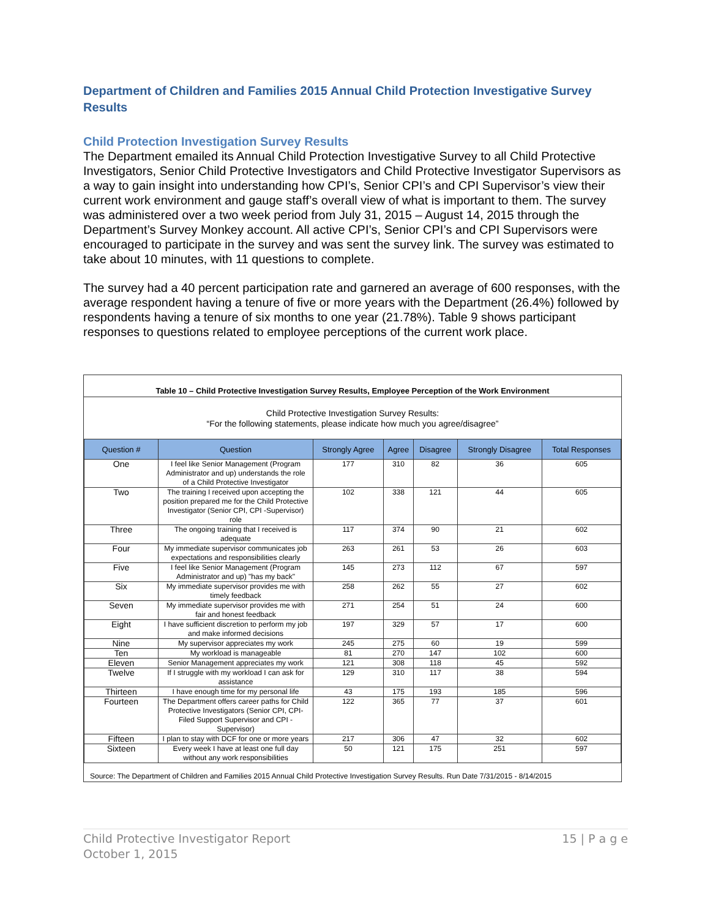Department of Children and Families 2015 Annual Child Protection Investigative Survey Results
Child Protection Investigation Survey Results
The Department emailed its Annual Child Protection Investigative Survey to all Child Protective Investigators, Senior Child Protective Investigators and Child Protective Investigator Supervisors as a way to gain insight into understanding how CPI’s, Senior CPI’s and CPI Supervisor’s view their current work environment and gauge staff’s overall view of what is important to them. The survey was administered over a two week period from July 31, 2015 – August 14, 2015 through the Department’s Survey Monkey account. All active CPI’s, Senior CPI’s and CPI Supervisors were encouraged to participate in the survey and was sent the survey link. The survey was estimated to take about 10 minutes, with 11 questions to complete.
The survey had a 40 percent participation rate and garnered an average of 600 responses, with the average respondent having a tenure of five or more years with the Department (26.4%) followed by respondents having a tenure of six months to one year (21.78%). Table 9 shows participant responses to questions related to employee perceptions of the current work place.
Table 10 – Child Protective Investigation Survey Results, Employee Perception of the Work Environment
Child Protective Investigation Survey Results:
“For the following statements, please indicate how much you agree/disagree”
| Question # | Question | Strongly Agree | Agree | Disagree | Strongly Disagree | Total Responses |
| --- | --- | --- | --- | --- | --- | --- |
| One | I feel like Senior Management (Program Administrator and up) understands the role of a Child Protective Investigator | 177 | 310 | 82 | 36 | 605 |
| Two | The training I received upon accepting the position prepared me for the Child Protective Investigator (Senior CPI, CPI -Supervisor) role | 102 | 338 | 121 | 44 | 605 |
| Three | The ongoing training that I received is adequate | 117 | 374 | 90 | 21 | 602 |
| Four | My immediate supervisor communicates job expectations and responsibilities clearly | 263 | 261 | 53 | 26 | 603 |
| Five | I feel like Senior Management (Program Administrator and up) "has my back" | 145 | 273 | 112 | 67 | 597 |
| Six | My immediate supervisor provides me with timely feedback | 258 | 262 | 55 | 27 | 602 |
| Seven | My immediate supervisor provides me with fair and honest feedback | 271 | 254 | 51 | 24 | 600 |
| Eight | I have sufficient discretion to perform my job and make informed decisions | 197 | 329 | 57 | 17 | 600 |
| Nine | My supervisor appreciates my work | 245 | 275 | 60 | 19 | 599 |
| Ten | My workload is manageable | 81 | 270 | 147 | 102 | 600 |
| Eleven | Senior Management appreciates my work | 121 | 308 | 118 | 45 | 592 |
| Twelve | If I struggle with my workload I can ask for assistance | 129 | 310 | 117 | 38 | 594 |
| Thirteen | I have enough time for my personal life | 43 | 175 | 193 | 185 | 596 |
| Fourteen | The Department offers career paths for Child Protective Investigators (Senior CPI, CPI-Filed Support Supervisor and CPI -Supervisor) | 122 | 365 | 77 | 37 | 601 |
| Fifteen | I plan to stay with DCF for one or more years | 217 | 306 | 47 | 32 | 602 |
| Sixteen | Every week I have at least one full day without any work responsibilities | 50 | 121 | 175 | 251 | 597 |
Source: The Department of Children and Families 2015 Annual Child Protective Investigation Survey Results. Run Date 7/31/2015 - 8/14/2015
15 | P a g e Child Protective Investigator Report
October 1, 2015